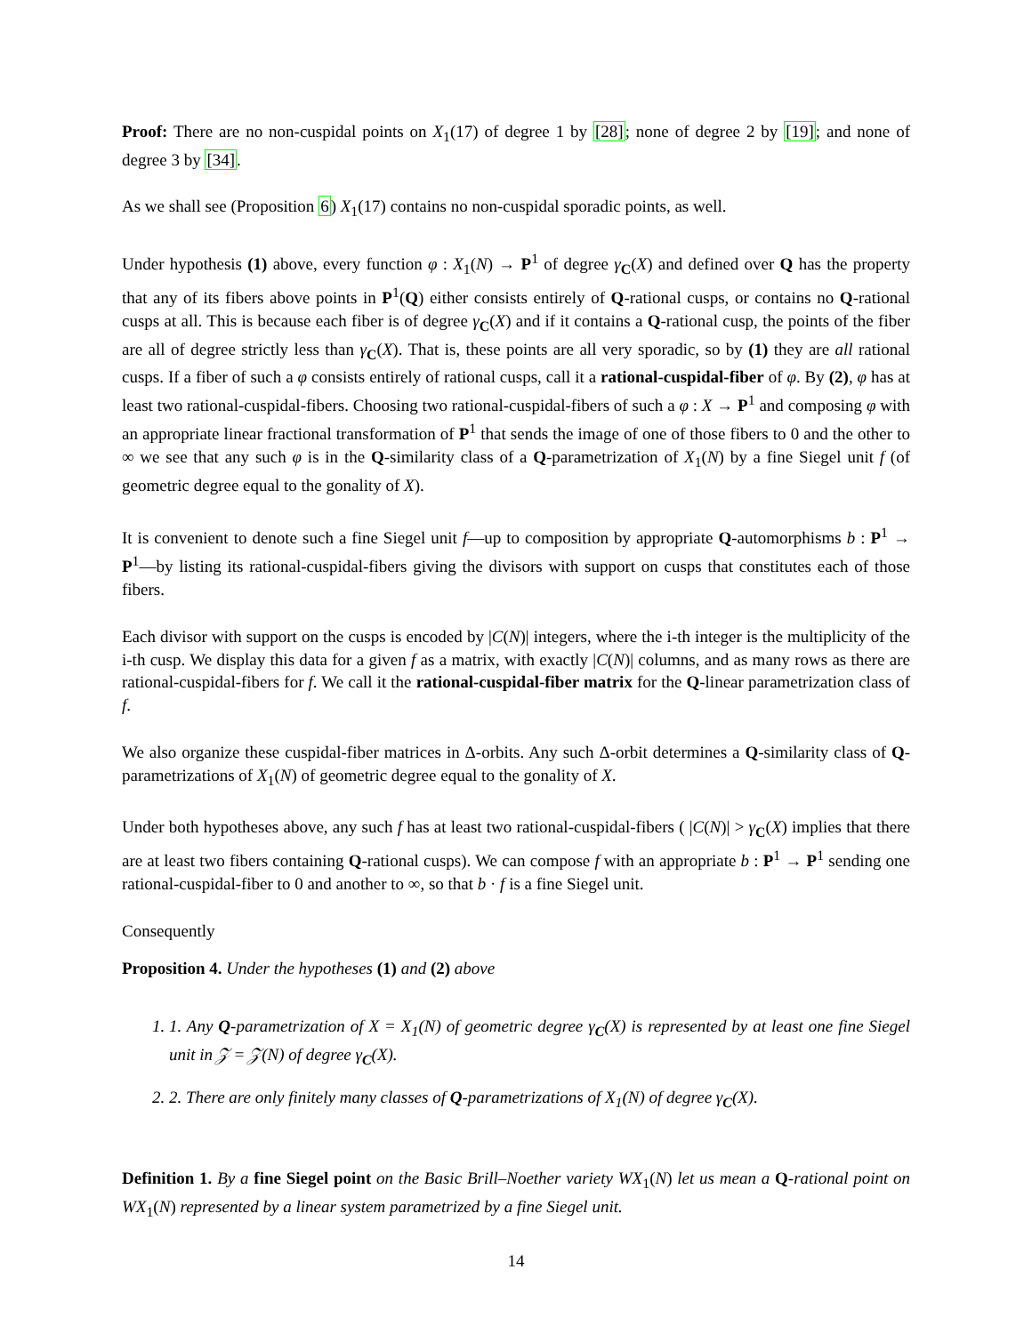Proof: There are no non-cuspidal points on X<sub>1</sub>(17) of degree 1 by [28]; none of degree 2 by [19]; and none of degree 3 by [34].
As we shall see (Proposition 6) X<sub>1</sub>(17) contains no non-cuspidal sporadic points, as well.
Under hypothesis (1) above, every function φ : X<sub>1</sub>(N) → P<sup>1</sup> of degree γ<sub>C</sub>(X) and defined over Q has the property that any of its fibers above points in P<sup>1</sup>(Q) either consists entirely of Q-rational cusps, or contains no Q-rational cusps at all. This is because each fiber is of degree γ<sub>C</sub>(X) and if it contains a Q-rational cusp, the points of the fiber are all of degree strictly less than γ<sub>C</sub>(X). That is, these points are all very sporadic, so by (1) they are all rational cusps. If a fiber of such a φ consists entirely of rational cusps, call it a rational-cuspidal-fiber of φ. By (2), φ has at least two rational-cuspidal-fibers. Choosing two rational-cuspidal-fibers of such a φ : X → P<sup>1</sup> and composing φ with an appropriate linear fractional transformation of P<sup>1</sup> that sends the image of one of those fibers to 0 and the other to ∞ we see that any such φ is in the Q-similarity class of a Q-parametrization of X<sub>1</sub>(N) by a fine Siegel unit f (of geometric degree equal to the gonality of X).
It is convenient to denote such a fine Siegel unit f—up to composition by appropriate Q-automorphisms b : P<sup>1</sup> → P<sup>1</sup>—by listing its rational-cuspidal-fibers giving the divisors with support on cusps that constitutes each of those fibers.
Each divisor with support on the cusps is encoded by |C(N)| integers, where the i-th integer is the multiplicity of the i-th cusp. We display this data for a given f as a matrix, with exactly |C(N)| columns, and as many rows as there are rational-cuspidal-fibers for f. We call it the rational-cuspidal-fiber matrix for the Q-linear parametrization class of f.
We also organize these cuspidal-fiber matrices in Δ-orbits. Any such Δ-orbit determines a Q-similarity class of Q-parametrizations of X<sub>1</sub>(N) of geometric degree equal to the gonality of X.
Under both hypotheses above, any such f has at least two rational-cuspidal-fibers ( |C(N)| > γ<sub>C</sub>(X) implies that there are at least two fibers containing Q-rational cusps). We can compose f with an appropriate b : P<sup>1</sup> → P<sup>1</sup> sending one rational-cuspidal-fiber to 0 and another to ∞, so that b · f is a fine Siegel unit.
Consequently
Proposition 4. Under the hypotheses (1) and (2) above
1. 1. Any Q-parametrization of X = X<sub>1</sub>(N) of geometric degree γ<sub>C</sub>(X) is represented by at least one fine Siegel unit in 𝒵 = 𝒵(N) of degree γ<sub>C</sub>(X).
2. 2. There are only finitely many classes of Q-parametrizations of X<sub>1</sub>(N) of degree γ<sub>C</sub>(X).
Definition 1. By a fine Siegel point on the Basic Brill–Noether variety WX<sub>1</sub>(N) let us mean a Q-rational point on WX<sub>1</sub>(N) represented by a linear system parametrized by a fine Siegel unit.
14